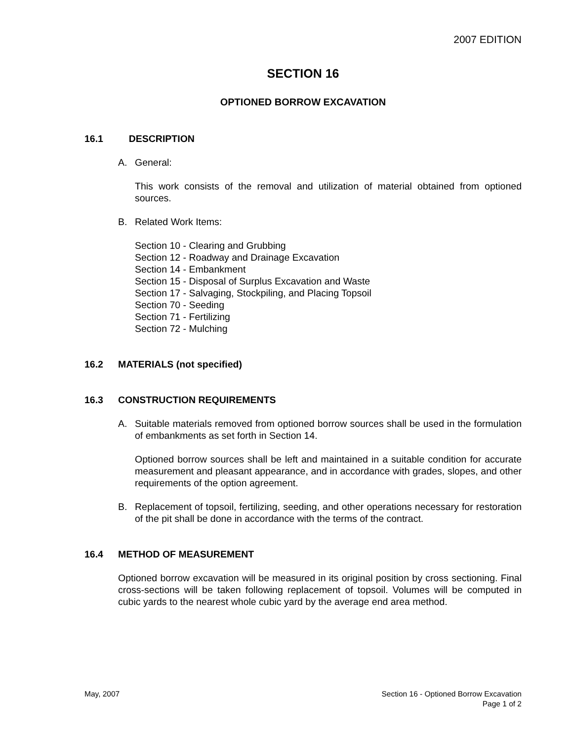2007 EDITION
SECTION 16
OPTIONED BORROW EXCAVATION
16.1 DESCRIPTION
A. General:
This work consists of the removal and utilization of material obtained from optioned sources.
B. Related Work Items:
Section 10 - Clearing and Grubbing
Section 12 - Roadway and Drainage Excavation
Section 14 - Embankment
Section 15 - Disposal of Surplus Excavation and Waste
Section 17 - Salvaging, Stockpiling, and Placing Topsoil
Section 70 - Seeding
Section 71 - Fertilizing
Section 72 - Mulching
16.2 MATERIALS (not specified)
16.3 CONSTRUCTION REQUIREMENTS
A. Suitable materials removed from optioned borrow sources shall be used in the formulation of embankments as set forth in Section 14.
Optioned borrow sources shall be left and maintained in a suitable condition for accurate measurement and pleasant appearance, and in accordance with grades, slopes, and other requirements of the option agreement.
B. Replacement of topsoil, fertilizing, seeding, and other operations necessary for restoration of the pit shall be done in accordance with the terms of the contract.
16.4 METHOD OF MEASUREMENT
Optioned borrow excavation will be measured in its original position by cross sectioning. Final cross-sections will be taken following replacement of topsoil. Volumes will be computed in cubic yards to the nearest whole cubic yard by the average end area method.
May, 2007 Section 16 - Optioned Borrow Excavation
Page 1 of 2